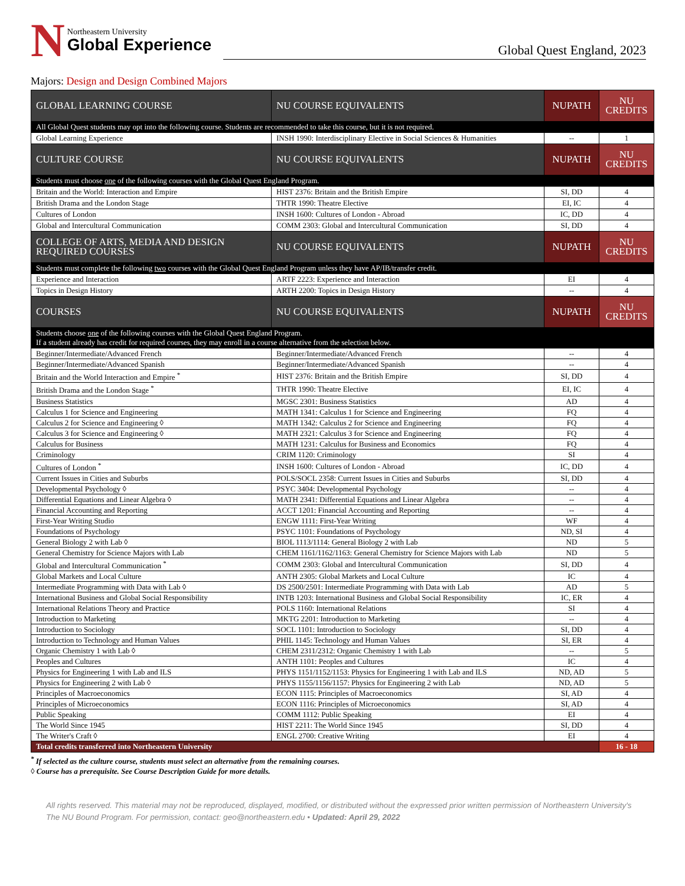N
Northeastern University
Global Experience
Global Quest England, 2023
Majors: Design and Design Combined Majors
| GLOBAL LEARNING COURSE | NU COURSE EQUIVALENTS | NUPATH | NU CREDITS |
| --- | --- | --- | --- |
| All Global Quest students may opt into the following course. Students are recommended to take this course, but it is not required. | | | |
| Global Learning Experience | INSH 1990: Interdisciplinary Elective in Social Sciences & Humanities | -- | 1 |
| CULTURE COURSE | NU COURSE EQUIVALENTS | NUPATH | NU CREDITS |
| Students must choose one of the following courses with the Global Quest England Program. | | | |
| Britain and the World: Interaction and Empire | HIST 2376: Britain and the British Empire | SI, DD | 4 |
| British Drama and the London Stage | THTR 1990: Theatre Elective | EI, IC | 4 |
| Cultures of London | INSH 1600: Cultures of London - Abroad | IC, DD | 4 |
| Global and Intercultural Communication | COMM 2303: Global and Intercultural Communication | SI, DD | 4 |
| COLLEGE OF ARTS, MEDIA AND DESIGN REQUIRED COURSES | NU COURSE EQUIVALENTS | NUPATH | NU CREDITS |
| Students must complete the following two courses with the Global Quest England Program unless they have AP/IB/transfer credit. | | | |
| Experience and Interaction | ARTF 2223: Experience and Interaction | EI | 4 |
| Topics in Design History | ARTH 2200: Topics in Design History | -- | 4 |
| COURSES | NU COURSE EQUIVALENTS | NUPATH | NU CREDITS |
| Students choose one of the following courses with the Global Quest England Program. If a student already has credit for required courses, they may enroll in a course alternative from the selection below. | | | |
| Beginner/Intermediate/Advanced French | Beginner/Intermediate/Advanced French | -- | 4 |
| Beginner/Intermediate/Advanced Spanish | Beginner/Intermediate/Advanced Spanish | -- | 4 |
| Britain and the World Interaction and Empire <sup>*</sup> | HIST 2376: Britain and the British Empire | SI, DD | 4 |
| British Drama and the London Stage <sup>*</sup> | THTR 1990: Theatre Elective | EI, IC | 4 |
| Business Statistics | MGSC 2301: Business Statistics | AD | 4 |
| Calculus 1 for Science and Engineering | MATH 1341: Calculus 1 for Science and Engineering | FQ | 4 |
| Calculus 2 for Science and Engineering ◊ | MATH 1342: Calculus 2 for Science and Engineering | FQ | 4 |
| Calculus 3 for Science and Engineering ◊ | MATH 2321: Calculus 3 for Science and Engineering | FQ | 4 |
| Calculus for Business | MATH 1231: Calculus for Business and Economics | FQ | 4 |
| Criminology | CRIM 1120: Criminology | SI | 4 |
| Cultures of London <sup>*</sup> | INSH 1600: Cultures of London - Abroad | IC, DD | 4 |
| Current Issues in Cities and Suburbs | POLS/SOCL 2358: Current Issues in Cities and Suburbs | SI, DD | 4 |
| Developmental Psychology ◊ | PSYC 3404: Developmental Psychology | -- | 4 |
| Differential Equations and Linear Algebra ◊ | MATH 2341: Differential Equations and Linear Algebra | -- | 4 |
| Financial Accounting and Reporting | ACCT 1201: Financial Accounting and Reporting | -- | 4 |
| First-Year Writing Studio | ENGW 1111: First-Year Writing | WF | 4 |
| Foundations of Psychology | PSYC 1101: Foundations of Psychology | ND, SI | 4 |
| General Biology 2 with Lab ◊ | BIOL 1113/1114: General Biology 2 with Lab | ND | 5 |
| General Chemistry for Science Majors with Lab | CHEM 1161/1162/1163: General Chemistry for Science Majors with Lab | ND | 5 |
| Global and Intercultural Communication <sup>*</sup> | COMM 2303: Global and Intercultural Communication | SI, DD | 4 |
| Global Markets and Local Culture | ANTH 2305: Global Markets and Local Culture | IC | 4 |
| Intermediate Programming with Data with Lab ◊ | DS 2500/2501: Intermediate Programming with Data with Lab | AD | 5 |
| International Business and Global Social Responsibility | INTB 1203: International Business and Global Social Responsibility | IC, ER | 4 |
| International Relations Theory and Practice | POLS 1160: International Relations | SI | 4 |
| Introduction to Marketing | MKTG 2201: Introduction to Marketing | -- | 4 |
| Introduction to Sociology | SOCL 1101: Introduction to Sociology | SI, DD | 4 |
| Introduction to Technology and Human Values | PHIL 1145: Technology and Human Values | SI, ER | 4 |
| Organic Chemistry 1 with Lab ◊ | CHEM 2311/2312: Organic Chemistry 1 with Lab | -- | 5 |
| Peoples and Cultures | ANTH 1101: Peoples and Cultures | IC | 4 |
| Physics for Engineering 1 with Lab and ILS | PHYS 1151/1152/1153: Physics for Engineering 1 with Lab and ILS | ND, AD | 5 |
| Physics for Engineering 2 with Lab ◊ | PHYS 1155/1156/1157: Physics for Engineering 2 with Lab | ND, AD | 5 |
| Principles of Macroeconomics | ECON 1115: Principles of Macroeconomics | SI, AD | 4 |
| Principles of Microeconomics | ECON 1116: Principles of Microeconomics | SI, AD | 4 |
| Public Speaking | COMM 1112: Public Speaking | EI | 4 |
| The World Since 1945 | HIST 2211: The World Since 1945 | SI, DD | 4 |
| The Writer's Craft ◊ | ENGL 2700: Creative Writing | EI | 4 |
| Total credits transferred into Northeastern University | | | 16 - 18 |
<sup>*</sup> If selected as the culture course, students must select an alternative from the remaining courses.
◊ Course has a prerequisite. See Course Description Guide for more details.
All rights reserved. This material may not be reproduced, displayed, modified, or distributed without the expressed prior written permission of Northeastern University's The NU Bound Program. For permission, contact: geo@northeastern.edu • Updated: April 29, 2022